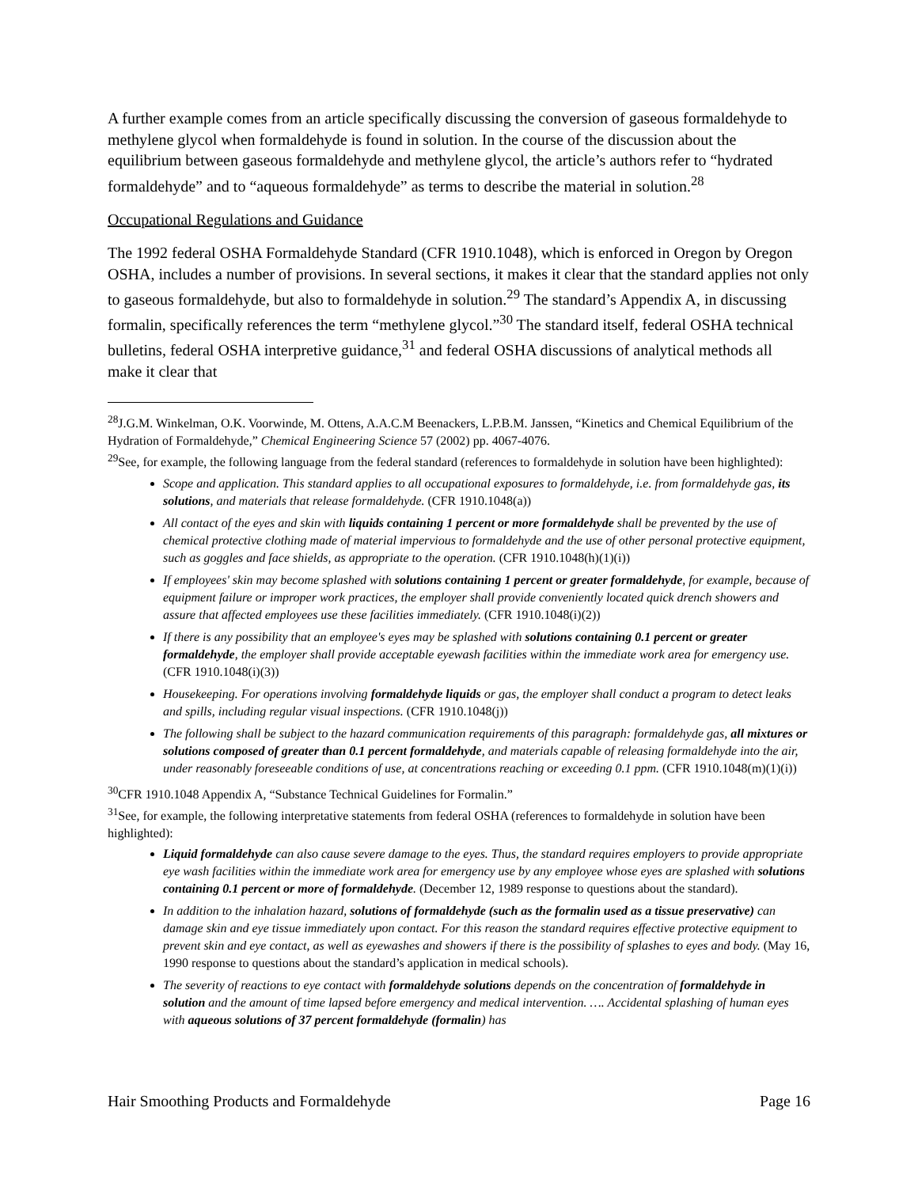A further example comes from an article specifically discussing the conversion of gaseous formaldehyde to methylene glycol when formaldehyde is found in solution. In the course of the discussion about the equilibrium between gaseous formaldehyde and methylene glycol, the article’s authors refer to “hydrated formaldehyde” and to “aqueous formaldehyde” as terms to describe the material in solution.<sup>28</sup>
Occupational Regulations and Guidance
The 1992 federal OSHA Formaldehyde Standard (CFR 1910.1048), which is enforced in Oregon by Oregon OSHA, includes a number of provisions. In several sections, it makes it clear that the standard applies not only to gaseous formaldehyde, but also to formaldehyde in solution.<sup>29</sup> The standard’s Appendix A, in discussing formalin, specifically references the term “methylene glycol.”<sup>30</sup> The standard itself, federal OSHA technical bulletins, federal OSHA interpretive guidance,<sup>31</sup> and federal OSHA discussions of analytical methods all make it clear that
<sup>28</sup> J.G.M. Winkelman, O.K. Voorwinde, M. Ottens, A.A.C.M Beenackers, L.P.B.M. Janssen, “Kinetics and Chemical Equilibrium of the Hydration of Formaldehyde,” Chemical Engineering Science 57 (2002) pp. 4067-4076.
<sup>29</sup> See, for example, the following language from the federal standard (references to formaldehyde in solution have been highlighted):
Scope and application. This standard applies to all occupational exposures to formaldehyde, i.e. from formaldehyde gas, its solutions, and materials that release formaldehyde. (CFR 1910.1048(a))
All contact of the eyes and skin with liquids containing 1 percent or more formaldehyde shall be prevented by the use of chemical protective clothing made of material impervious to formaldehyde and the use of other personal protective equipment, such as goggles and face shields, as appropriate to the operation. (CFR 1910.1048(h)(1)(i))
If employees' skin may become splashed with solutions containing 1 percent or greater formaldehyde, for example, because of equipment failure or improper work practices, the employer shall provide conveniently located quick drench showers and assure that affected employees use these facilities immediately. (CFR 1910.1048(i)(2))
If there is any possibility that an employee's eyes may be splashed with solutions containing 0.1 percent or greater formaldehyde, the employer shall provide acceptable eyewash facilities within the immediate work area for emergency use. (CFR 1910.1048(i)(3))
Housekeeping. For operations involving formaldehyde liquids or gas, the employer shall conduct a program to detect leaks and spills, including regular visual inspections. (CFR 1910.1048(j))
The following shall be subject to the hazard communication requirements of this paragraph: formaldehyde gas, all mixtures or solutions composed of greater than 0.1 percent formaldehyde, and materials capable of releasing formaldehyde into the air, under reasonably foreseeable conditions of use, at concentrations reaching or exceeding 0.1 ppm. (CFR 1910.1048(m)(1)(i))
<sup>30</sup>CFR 1910.1048 Appendix A, “Substance Technical Guidelines for Formalin.”
<sup>31</sup> See, for example, the following interpretative statements from federal OSHA (references to formaldehyde in solution have been highlighted):
Liquid formaldehyde can also cause severe damage to the eyes. Thus, the standard requires employers to provide appropriate eye wash facilities within the immediate work area for emergency use by any employee whose eyes are splashed with solutions containing 0.1 percent or more of formaldehyde. (December 12, 1989 response to questions about the standard).
In addition to the inhalation hazard, solutions of formaldehyde (such as the formalin used as a tissue preservative) can damage skin and eye tissue immediately upon contact. For this reason the standard requires effective protective equipment to prevent skin and eye contact, as well as eyewashes and showers if there is the possibility of splashes to eyes and body. (May 16, 1990 response to questions about the standard’s application in medical schools).
The severity of reactions to eye contact with formaldehyde solutions depends on the concentration of formaldehyde in solution and the amount of time lapsed before emergency and medical intervention. …. Accidental splashing of human eyes with aqueous solutions of 37 percent formaldehyde (formalin) has
Hair Smoothing Products and Formaldehyde Page 16